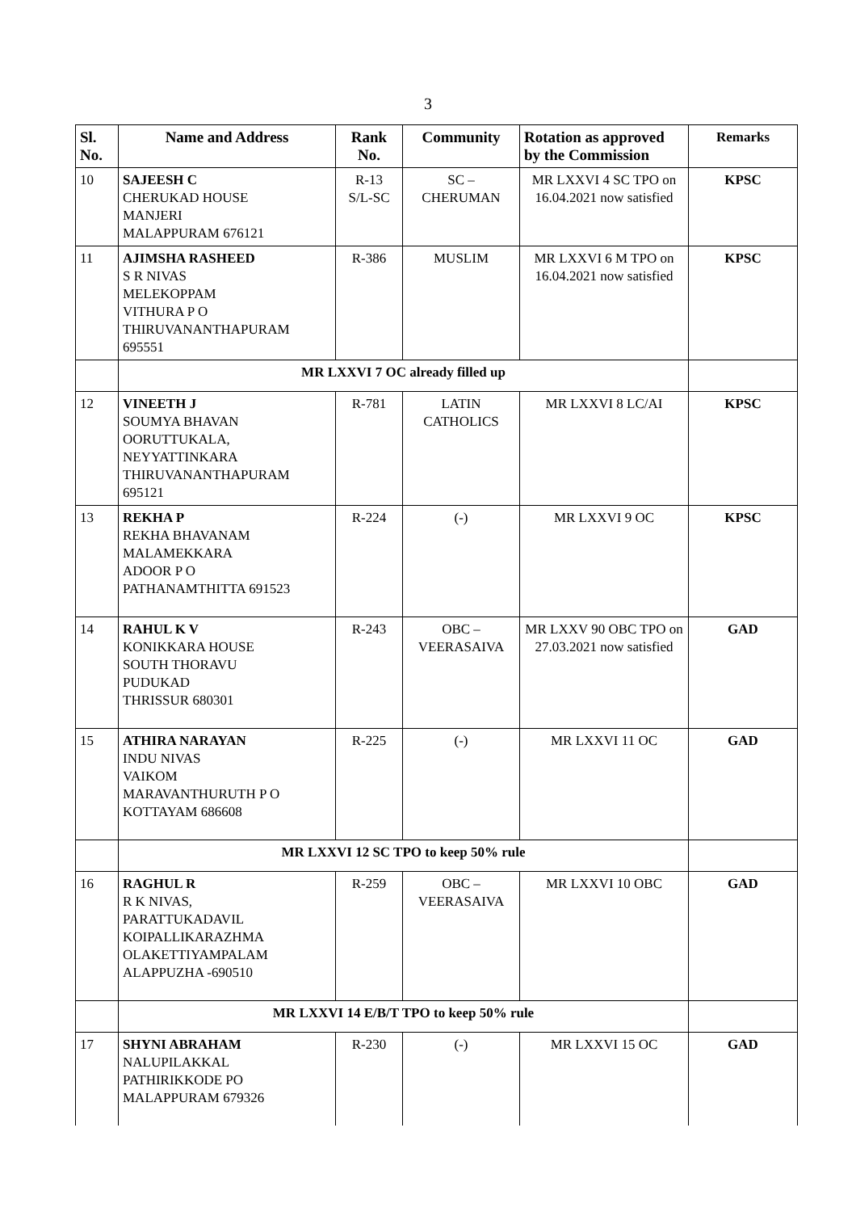3
| Sl. No. | Name and Address | Rank No. | Community | Rotation as approved by the Commission | Remarks |
| --- | --- | --- | --- | --- | --- |
| 10 | SAJEESH C CHERUKAD HOUSE MANJERI MALAPPURAM 676121 | R-13 S/L-SC | SC – CHERUMAN | MR LXXVI 4 SC TPO on 16.04.2021 now satisfied | KPSC |
| 11 | AJIMSHA RASHEED S R NIVAS MELEKOPPAM VITHURA P O THIRUVANANTHAPURAM 695551 | R-386 | MUSLIM | MR LXXVI 6 M TPO on 16.04.2021 now satisfied | KPSC |
| | MR LXXVI 7 OC already filled up | | | | |
| 12 | VINEETH J SOUMYA BHAVAN OORUTTUKALA, NEYYATTINKARA THIRUVANANTHAPURAM 695121 | R-781 | LATIN CATHOLICS | MR LXXVI 8 LC/AI | KPSC |
| 13 | REKHA P REKHA BHAVANAM MALAMEKKARA ADOOR P O PATHANAMTHITTA 691523 | R-224 | (-) | MR LXXVI 9 OC | KPSC |
| 14 | RAHUL K V KONIKKARA HOUSE SOUTH THORAVU PUDUKAD THRISSUR 680301 | R-243 | OBC – VEERASAIVA | MR LXXV 90 OBC TPO on 27.03.2021 now satisfied | GAD |
| 15 | ATHIRA NARAYAN INDU NIVAS VAIKOM MARAVANTHURUTH P O KOTTAYAM 686608 | R-225 | (-) | MR LXXVI 11 OC | GAD |
| | MR LXXVI 12 SC TPO to keep 50% rule | | | | |
| 16 | RAGHUL R R K NIVAS, PARATTUKADAVIL KOIPALLIKARAZHMA OLAKETTIYAMPALAM ALAPPUZHA -690510 | R-259 | OBC – VEERASAIVA | MR LXXVI 10 OBC | GAD |
| | MR LXXVI 14 E/B/T TPO to keep 50% rule | | | | |
| 17 | SHYNI ABRAHAM NALUPILAKKAL PATHIRIKKODE PO MALAPPURAM 679326 | R-230 | (-) | MR LXXVI 15 OC | GAD |